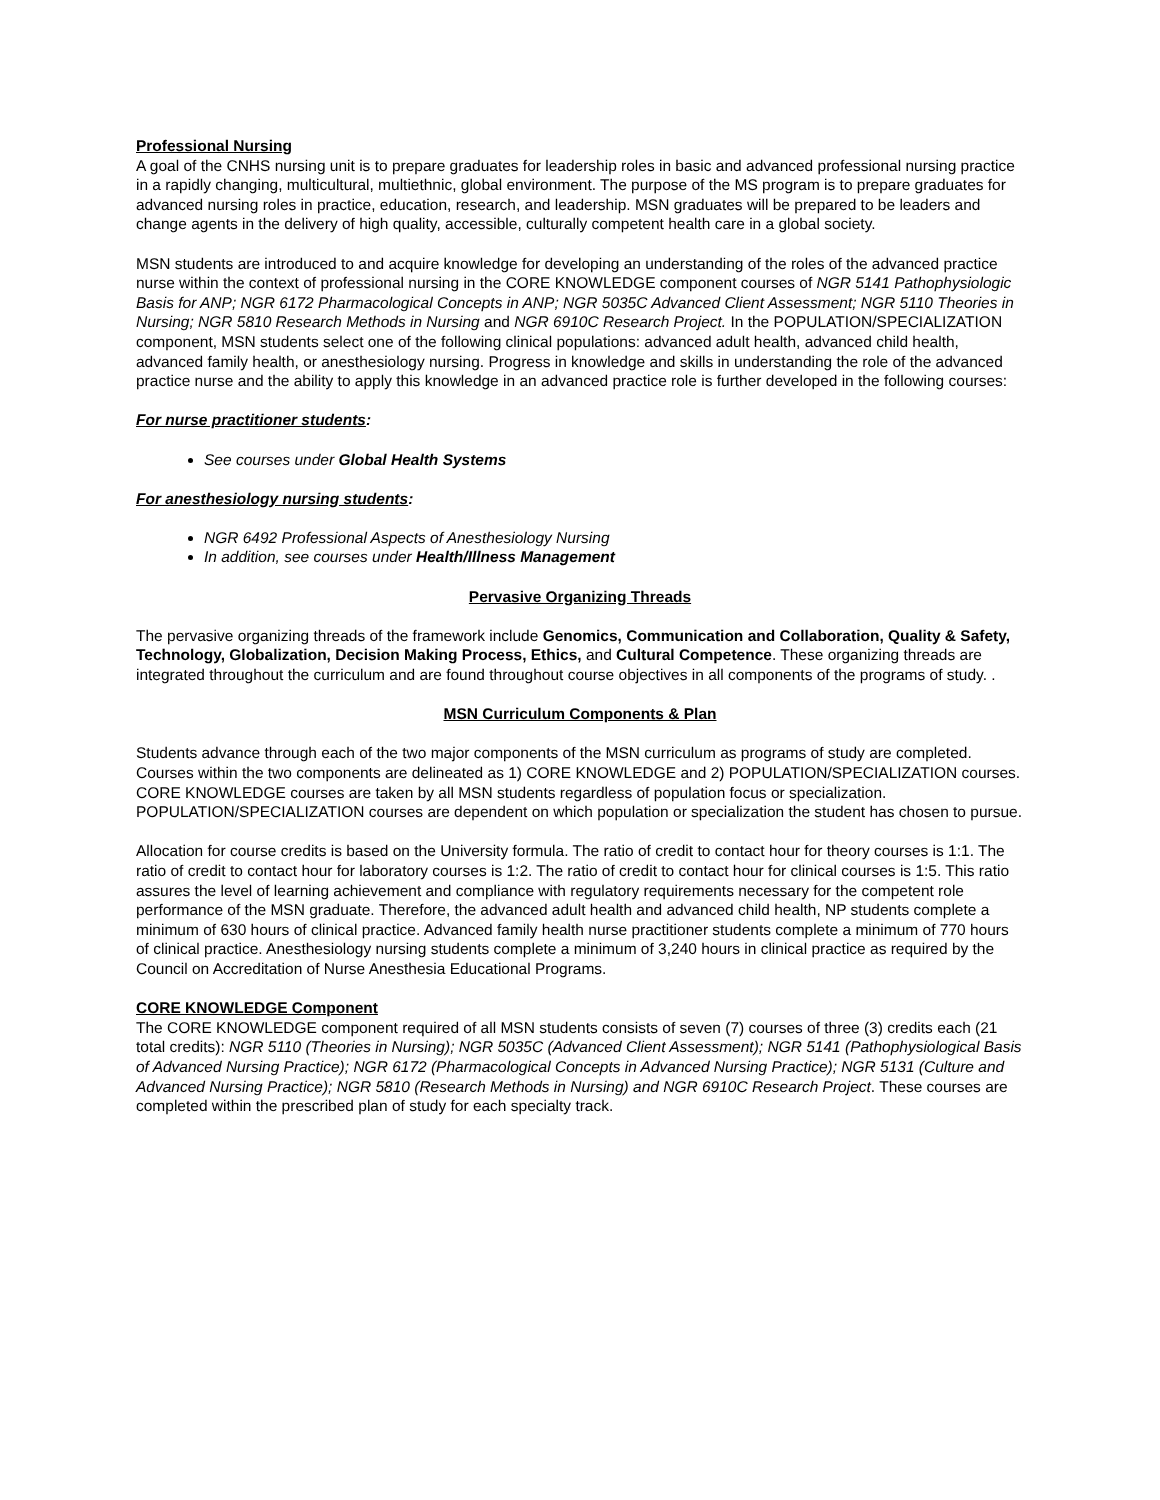Professional Nursing
A goal of the CNHS nursing unit is to prepare graduates for leadership roles in basic and advanced professional nursing practice in a rapidly changing, multicultural, multiethnic, global environment. The purpose of the MS program is to prepare graduates for advanced nursing roles in practice, education, research, and leadership. MSN graduates will be prepared to be leaders and change agents in the delivery of high quality, accessible, culturally competent health care in a global society.
MSN students are introduced to and acquire knowledge for developing an understanding of the roles of the advanced practice nurse within the context of professional nursing in the CORE KNOWLEDGE component courses of NGR 5141 Pathophysiologic Basis for ANP; NGR 6172 Pharmacological Concepts in ANP; NGR 5035C Advanced Client Assessment; NGR 5110 Theories in Nursing; NGR 5810 Research Methods in Nursing and NGR 6910C Research Project. In the POPULATION/SPECIALIZATION component, MSN students select one of the following clinical populations: advanced adult health, advanced child health, advanced family health, or anesthesiology nursing. Progress in knowledge and skills in understanding the role of the advanced practice nurse and the ability to apply this knowledge in an advanced practice role is further developed in the following courses:
For nurse practitioner students:
See courses under Global Health Systems
For anesthesiology nursing students:
NGR 6492 Professional Aspects of Anesthesiology Nursing
In addition, see courses under Health/Illness Management
Pervasive Organizing Threads
The pervasive organizing threads of the framework include Genomics, Communication and Collaboration, Quality & Safety, Technology, Globalization, Decision Making Process, Ethics, and Cultural Competence. These organizing threads are integrated throughout the curriculum and are found throughout course objectives in all components of the programs of study. .
MSN Curriculum Components & Plan
Students advance through each of the two major components of the MSN curriculum as programs of study are completed. Courses within the two components are delineated as 1) CORE KNOWLEDGE and 2) POPULATION/SPECIALIZATION courses. CORE KNOWLEDGE courses are taken by all MSN students regardless of population focus or specialization. POPULATION/SPECIALIZATION courses are dependent on which population or specialization the student has chosen to pursue.
Allocation for course credits is based on the University formula. The ratio of credit to contact hour for theory courses is 1:1. The ratio of credit to contact hour for laboratory courses is 1:2. The ratio of credit to contact hour for clinical courses is 1:5. This ratio assures the level of learning achievement and compliance with regulatory requirements necessary for the competent role performance of the MSN graduate. Therefore, the advanced adult health and advanced child health, NP students complete a minimum of 630 hours of clinical practice. Advanced family health nurse practitioner students complete a minimum of 770 hours of clinical practice. Anesthesiology nursing students complete a minimum of 3,240 hours in clinical practice as required by the Council on Accreditation of Nurse Anesthesia Educational Programs.
CORE KNOWLEDGE Component
The CORE KNOWLEDGE component required of all MSN students consists of seven (7) courses of three (3) credits each (21 total credits): NGR 5110 (Theories in Nursing); NGR 5035C (Advanced Client Assessment); NGR 5141 (Pathophysiological Basis of Advanced Nursing Practice); NGR 6172 (Pharmacological Concepts in Advanced Nursing Practice); NGR 5131 (Culture and Advanced Nursing Practice); NGR 5810 (Research Methods in Nursing) and NGR 6910C Research Project. These courses are completed within the prescribed plan of study for each specialty track.